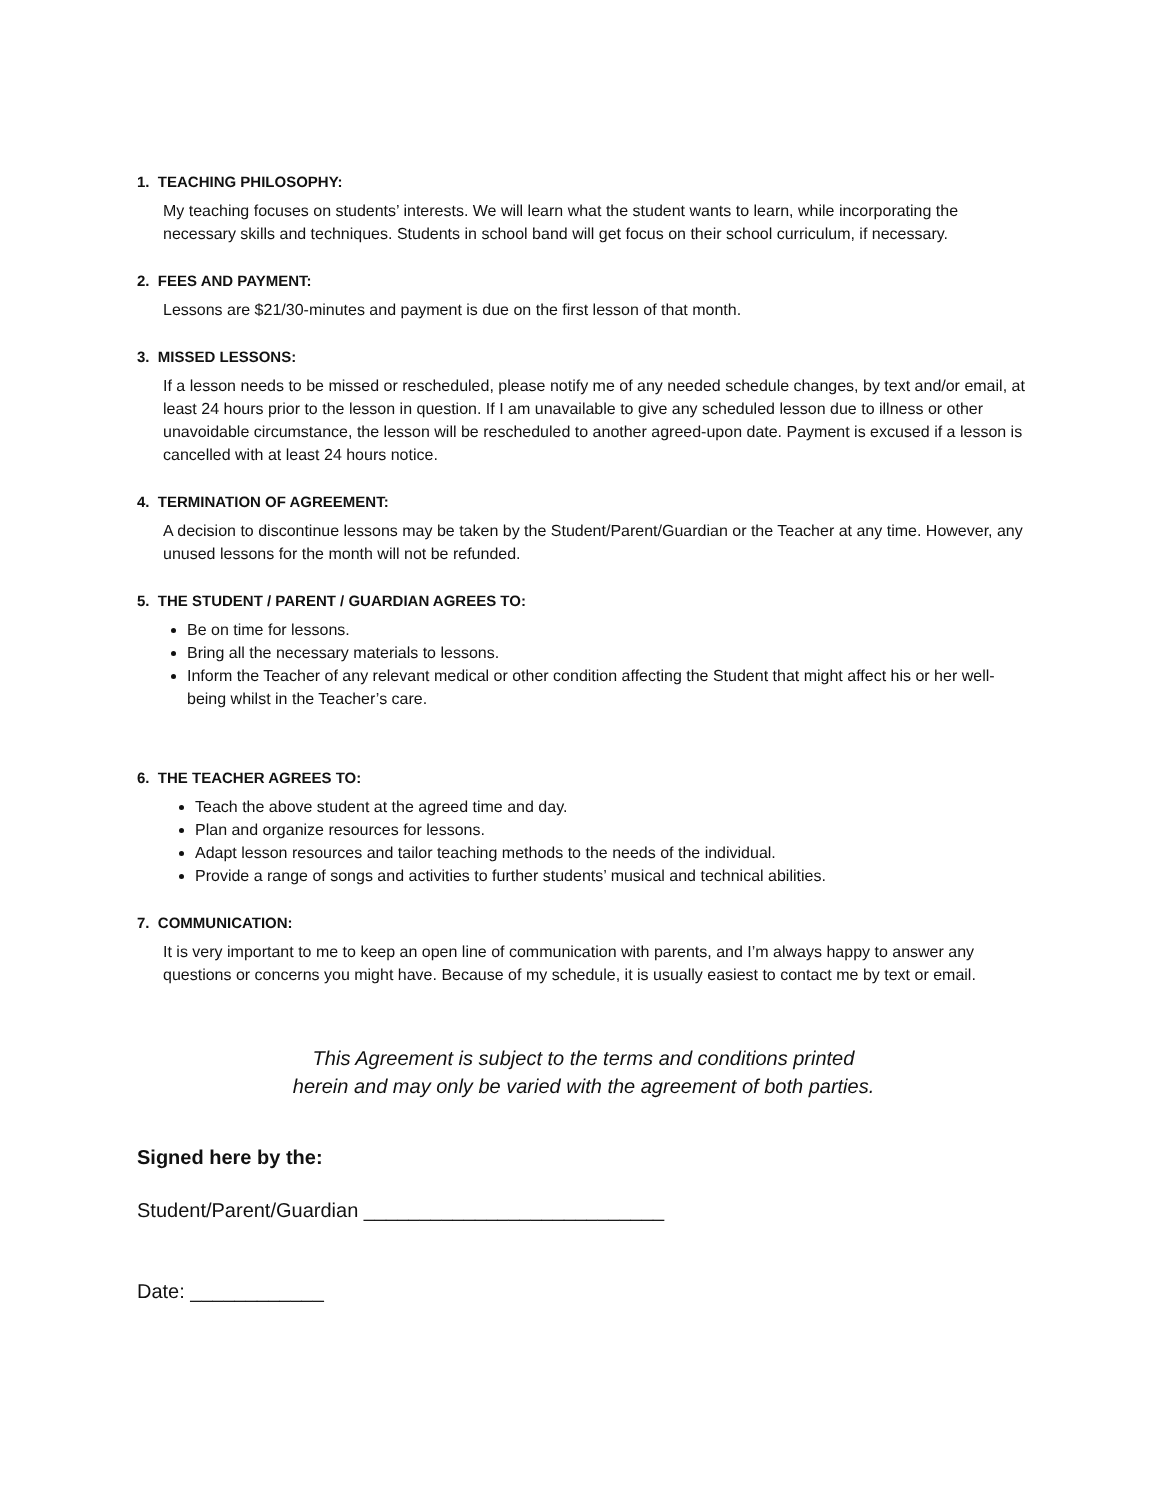1. TEACHING PHILOSOPHY:
My teaching focuses on students’ interests. We will learn what the student wants to learn, while incorporating the necessary skills and techniques. Students in school band will get focus on their school curriculum, if necessary.
2. FEES AND PAYMENT:
Lessons are $21/30-minutes and payment is due on the first lesson of that month.
3. MISSED LESSONS:
If a lesson needs to be missed or rescheduled, please notify me of any needed schedule changes, by text and/or email, at least 24 hours prior to the lesson in question. If I am unavailable to give any scheduled lesson due to illness or other unavoidable circumstance, the lesson will be rescheduled to another agreed-upon date. Payment is excused if a lesson is cancelled with at least 24 hours notice.
4. TERMINATION OF AGREEMENT:
A decision to discontinue lessons may be taken by the Student/Parent/Guardian or the Teacher at any time. However, any unused lessons for the month will not be refunded.
5. THE STUDENT / PARENT / GUARDIAN AGREES TO:
Be on time for lessons.
Bring all the necessary materials to lessons.
Inform the Teacher of any relevant medical or other condition affecting the Student that might affect his or her well-being whilst in the Teacher’s care.
6. THE TEACHER AGREES TO:
Teach the above student at the agreed time and day.
Plan and organize resources for lessons.
Adapt lesson resources and tailor teaching methods to the needs of the individual.
Provide a range of songs and activities to further students’ musical and technical abilities.
7. COMMUNICATION:
It is very important to me to keep an open line of communication with parents, and I’m always happy to answer any questions or concerns you might have. Because of my schedule, it is usually easiest to contact me by text or email.
This Agreement is subject to the terms and conditions printed
herein and may only be varied with the agreement of both parties.
Signed here by the:
Student/Parent/Guardian ___________________________
Date: ____________